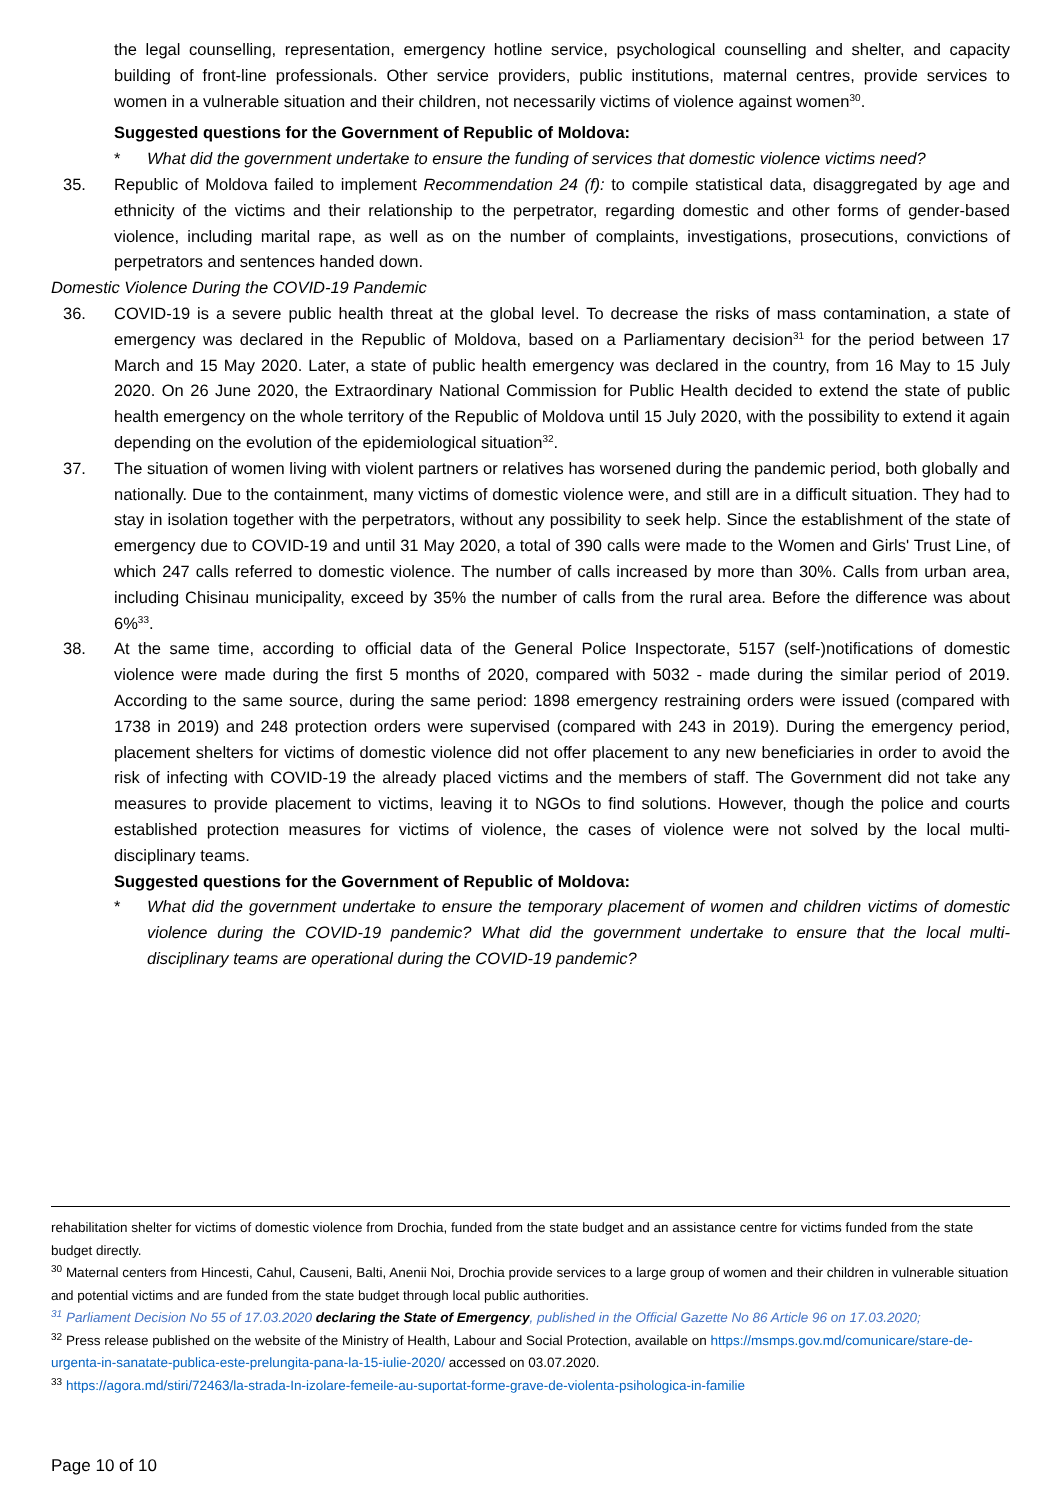the legal counselling, representation, emergency hotline service, psychological counselling and shelter, and capacity building of front-line professionals. Other service providers, public institutions, maternal centres, provide services to women in a vulnerable situation and their children, not necessarily victims of violence against women<sup>30</sup>.
Suggested questions for the Government of Republic of Moldova:
* What did the government undertake to ensure the funding of services that domestic violence victims need?
35. Republic of Moldova failed to implement Recommendation 24 (f): to compile statistical data, disaggregated by age and ethnicity of the victims and their relationship to the perpetrator, regarding domestic and other forms of gender-based violence, including marital rape, as well as on the number of complaints, investigations, prosecutions, convictions of perpetrators and sentences handed down.
Domestic Violence During the COVID-19 Pandemic
36. COVID-19 is a severe public health threat at the global level. To decrease the risks of mass contamination, a state of emergency was declared in the Republic of Moldova, based on a Parliamentary decision<sup>31</sup> for the period between 17 March and 15 May 2020. Later, a state of public health emergency was declared in the country, from 16 May to 15 July 2020. On 26 June 2020, the Extraordinary National Commission for Public Health decided to extend the state of public health emergency on the whole territory of the Republic of Moldova until 15 July 2020, with the possibility to extend it again depending on the evolution of the epidemiological situation<sup>32</sup>.
37. The situation of women living with violent partners or relatives has worsened during the pandemic period, both globally and nationally. Due to the containment, many victims of domestic violence were, and still are in a difficult situation. They had to stay in isolation together with the perpetrators, without any possibility to seek help. Since the establishment of the state of emergency due to COVID-19 and until 31 May 2020, a total of 390 calls were made to the Women and Girls' Trust Line, of which 247 calls referred to domestic violence. The number of calls increased by more than 30%. Calls from urban area, including Chisinau municipality, exceed by 35% the number of calls from the rural area. Before the difference was about 6%<sup>33</sup>.
38. At the same time, according to official data of the General Police Inspectorate, 5157 (self-)notifications of domestic violence were made during the first 5 months of 2020, compared with 5032 - made during the similar period of 2019. According to the same source, during the same period: 1898 emergency restraining orders were issued (compared with 1738 in 2019) and 248 protection orders were supervised (compared with 243 in 2019). During the emergency period, placement shelters for victims of domestic violence did not offer placement to any new beneficiaries in order to avoid the risk of infecting with COVID-19 the already placed victims and the members of staff. The Government did not take any measures to provide placement to victims, leaving it to NGOs to find solutions. However, though the police and courts established protection measures for victims of violence, the cases of violence were not solved by the local multi-disciplinary teams.
Suggested questions for the Government of Republic of Moldova:
* What did the government undertake to ensure the temporary placement of women and children victims of domestic violence during the COVID-19 pandemic? What did the government undertake to ensure that the local multi-disciplinary teams are operational during the COVID-19 pandemic?
rehabilitation shelter for victims of domestic violence from Drochia, funded from the state budget and an assistance centre for victims funded from the state budget directly.
<sup>30</sup> Maternal centers from Hincesti, Cahul, Causeni, Balti, Anenii Noi, Drochia provide services to a large group of women and their children in vulnerable situation and potential victims and are funded from the state budget through local public authorities.
<sup>31</sup> Parliament Decision No 55 of 17.03.2020 declaring the State of Emergency, published in the Official Gazette No 86 Article 96 on 17.03.2020;
<sup>32</sup> Press release published on the website of the Ministry of Health, Labour and Social Protection, available on https://msmps.gov.md/comunicare/stare-de-urgenta-in-sanatate-publica-este-prelungita-pana-la-15-iulie-2020/ accessed on 03.07.2020.
<sup>33</sup> https://agora.md/stiri/72463/la-strada-In-izolare-femeile-au-suportat-forme-grave-de-violenta-psihologica-in-familie
Page 10 of 10